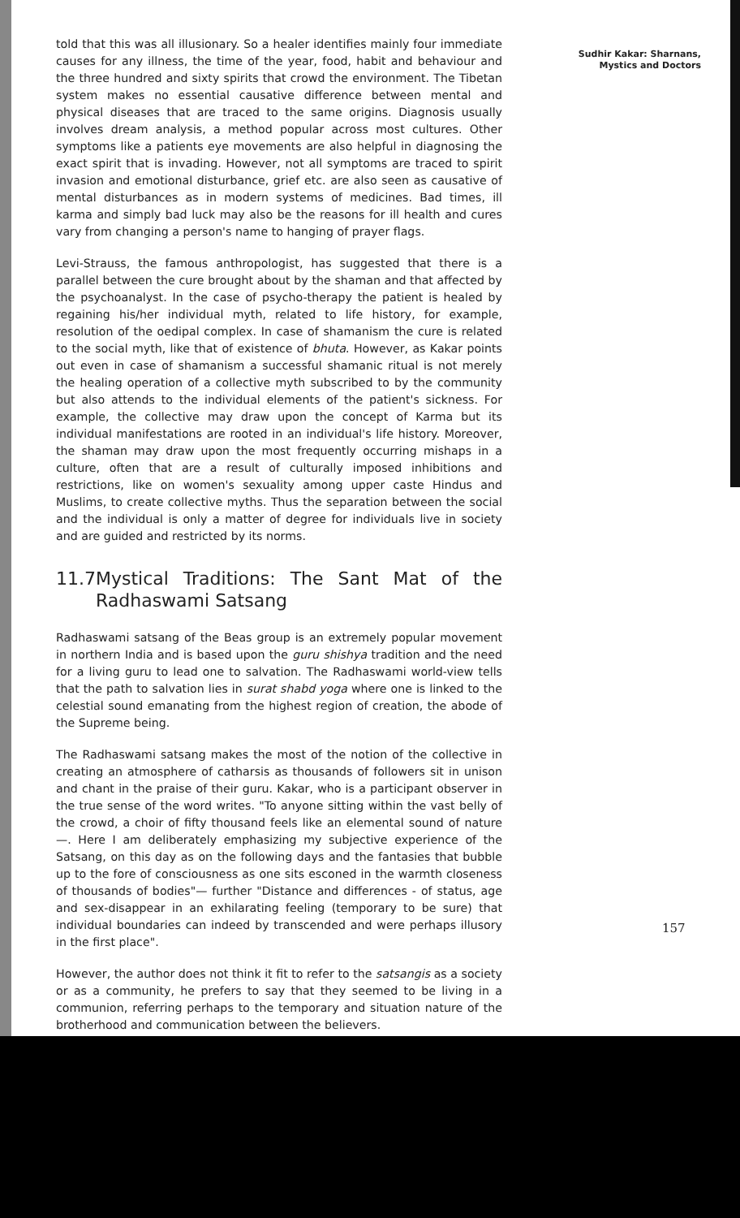told that this was all illusionary. So a healer identifies mainly four immediate causes for any illness, the time of the year, food, habit and behaviour and the three hundred and sixty spirits that crowd the environment. The Tibetan system makes no essential causative difference between mental and physical diseases that are traced to the same origins. Diagnosis usually involves dream analysis, a method popular across most cultures. Other symptoms like a patients eye movements are also helpful in diagnosing the exact spirit that is invading. However, not all symptoms are traced to spirit invasion and emotional disturbance, grief etc. are also seen as causative of mental disturbances as in modern systems of medicines. Bad times, ill karma and simply bad luck may also be the reasons for ill health and cures vary from changing a person's name to hanging of prayer flags.
Levi-Strauss, the famous anthropologist, has suggested that there is a parallel between the cure brought about by the shaman and that affected by the psychoanalyst. In the case of psycho-therapy the patient is healed by regaining his/her individual myth, related to life history, for example, resolution of the oedipal complex. In case of shamanism the cure is related to the social myth, like that of existence of bhuta. However, as Kakar points out even in case of shamanism a successful shamanic ritual is not merely the healing operation of a collective myth subscribed to by the community but also attends to the individual elements of the patient's sickness. For example, the collective may draw upon the concept of Karma but its individual manifestations are rooted in an individual's life history. Moreover, the shaman may draw upon the most frequently occurring mishaps in a culture, often that are a result of culturally imposed inhibitions and restrictions, like on women's sexuality among upper caste Hindus and Muslims, to create collective myths. Thus the separation between the social and the individual is only a matter of degree for individuals live in society and are guided and restricted by its norms.
11.7 Mystical Traditions: The Sant Mat of the Radhaswami Satsang
Radhaswami satsang of the Beas group is an extremely popular movement in northern India and is based upon the guru shishya tradition and the need for a living guru to lead one to salvation. The Radhaswami world-view tells that the path to salvation lies in surat shabd yoga where one is linked to the celestial sound emanating from the highest region of creation, the abode of the Supreme being.
The Radhaswami satsang makes the most of the notion of the collective in creating an atmosphere of catharsis as thousands of followers sit in unison and chant in the praise of their guru. Kakar, who is a participant observer in the true sense of the word writes. "To anyone sitting within the vast belly of the crowd, a choir of fifty thousand feels like an elemental sound of nature —. Here I am deliberately emphasizing my subjective experience of the Satsang, on this day as on the following days and the fantasies that bubble up to the fore of consciousness as one sits esconed in the warmth closeness of thousands of bodies"— further "Distance and differences - of status, age and sex-disappear in an exhilarating feeling (temporary to be sure) that individual boundaries can indeed by transcended and were perhaps illusory in the first place".
However, the author does not think it fit to refer to the satsangis as a society or as a community, he prefers to say that they seemed to be living in a communion, referring perhaps to the temporary and situation nature of the brotherhood and communication between the believers.
Sudhir Kakar: Sharnans,
Mystics and Doctors
157